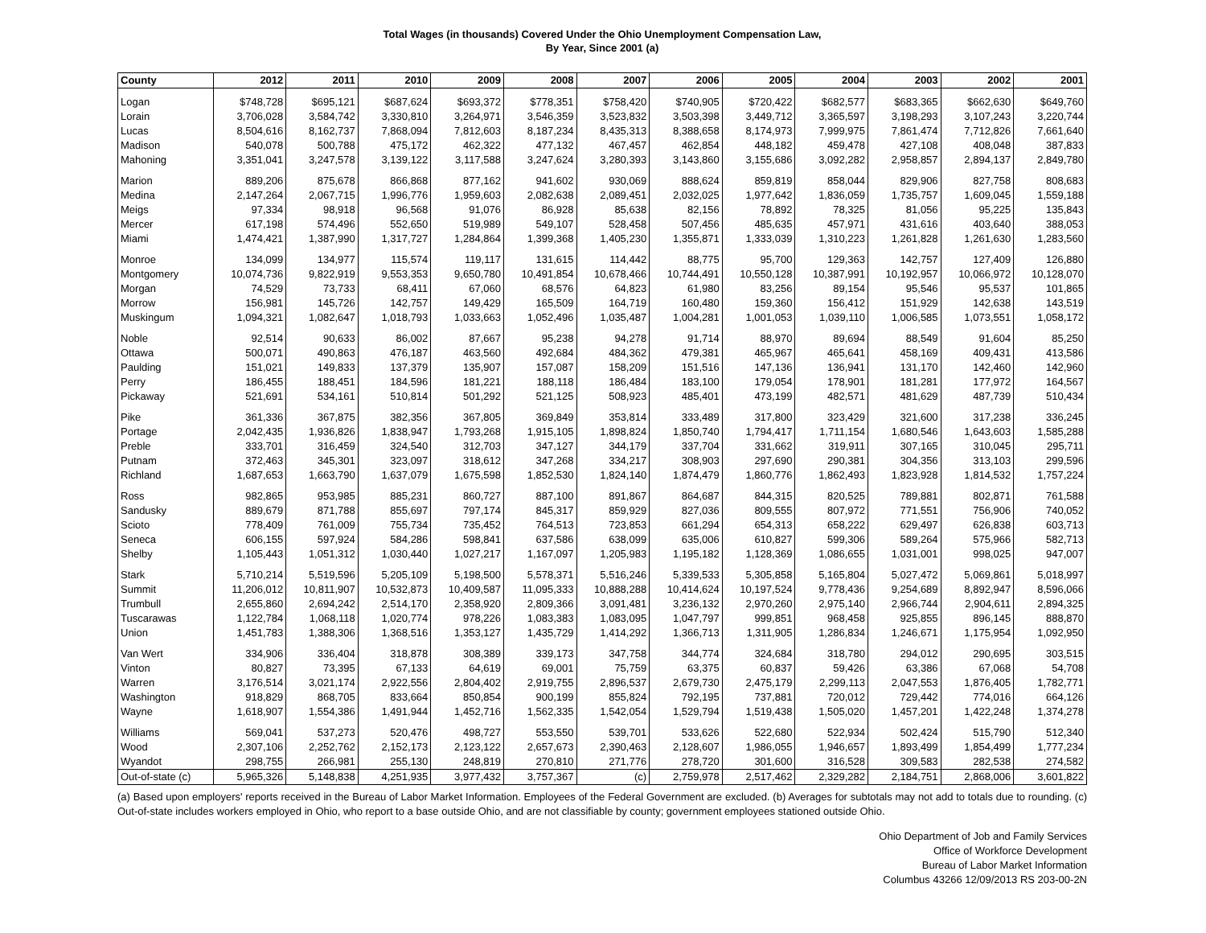Total Wages (in thousands) Covered Under the Ohio Unemployment Compensation Law,
By Year, Since 2001 (a)
| County | 2012 | 2011 | 2010 | 2009 | 2008 | 2007 | 2006 | 2005 | 2004 | 2003 | 2002 | 2001 |
| --- | --- | --- | --- | --- | --- | --- | --- | --- | --- | --- | --- | --- |
| Logan | $748,728 | $695,121 | $687,624 | $693,372 | $778,351 | $758,420 | $740,905 | $720,422 | $682,577 | $683,365 | $662,630 | $649,760 |
| Lorain | 3,706,028 | 3,584,742 | 3,330,810 | 3,264,971 | 3,546,359 | 3,523,832 | 3,503,398 | 3,449,712 | 3,365,597 | 3,198,293 | 3,107,243 | 3,220,744 |
| Lucas | 8,504,616 | 8,162,737 | 7,868,094 | 7,812,603 | 8,187,234 | 8,435,313 | 8,388,658 | 8,174,973 | 7,999,975 | 7,861,474 | 7,712,826 | 7,661,640 |
| Madison | 540,078 | 500,788 | 475,172 | 462,322 | 477,132 | 467,457 | 462,854 | 448,182 | 459,478 | 427,108 | 408,048 | 387,833 |
| Mahoning | 3,351,041 | 3,247,578 | 3,139,122 | 3,117,588 | 3,247,624 | 3,280,393 | 3,143,860 | 3,155,686 | 3,092,282 | 2,958,857 | 2,894,137 | 2,849,780 |
| Marion | 889,206 | 875,678 | 866,868 | 877,162 | 941,602 | 930,069 | 888,624 | 859,819 | 858,044 | 829,906 | 827,758 | 808,683 |
| Medina | 2,147,264 | 2,067,715 | 1,996,776 | 1,959,603 | 2,082,638 | 2,089,451 | 2,032,025 | 1,977,642 | 1,836,059 | 1,735,757 | 1,609,045 | 1,559,188 |
| Meigs | 97,334 | 98,918 | 96,568 | 91,076 | 86,928 | 85,638 | 82,156 | 78,892 | 78,325 | 81,056 | 95,225 | 135,843 |
| Mercer | 617,198 | 574,496 | 552,650 | 519,989 | 549,107 | 528,458 | 507,456 | 485,635 | 457,971 | 431,616 | 403,640 | 388,053 |
| Miami | 1,474,421 | 1,387,990 | 1,317,727 | 1,284,864 | 1,399,368 | 1,405,230 | 1,355,871 | 1,333,039 | 1,310,223 | 1,261,828 | 1,261,630 | 1,283,560 |
| Monroe | 134,099 | 134,977 | 115,574 | 119,117 | 131,615 | 114,442 | 88,775 | 95,700 | 129,363 | 142,757 | 127,409 | 126,880 |
| Montgomery | 10,074,736 | 9,822,919 | 9,553,353 | 9,650,780 | 10,491,854 | 10,678,466 | 10,744,491 | 10,550,128 | 10,387,991 | 10,192,957 | 10,066,972 | 10,128,070 |
| Morgan | 74,529 | 73,733 | 68,411 | 67,060 | 68,576 | 64,823 | 61,980 | 83,256 | 89,154 | 95,546 | 95,537 | 101,865 |
| Morrow | 156,981 | 145,726 | 142,757 | 149,429 | 165,509 | 164,719 | 160,480 | 159,360 | 156,412 | 151,929 | 142,638 | 143,519 |
| Muskingum | 1,094,321 | 1,082,647 | 1,018,793 | 1,033,663 | 1,052,496 | 1,035,487 | 1,004,281 | 1,001,053 | 1,039,110 | 1,006,585 | 1,073,551 | 1,058,172 |
| Noble | 92,514 | 90,633 | 86,002 | 87,667 | 95,238 | 94,278 | 91,714 | 88,970 | 89,694 | 88,549 | 91,604 | 85,250 |
| Ottawa | 500,071 | 490,863 | 476,187 | 463,560 | 492,684 | 484,362 | 479,381 | 465,967 | 465,641 | 458,169 | 409,431 | 413,586 |
| Paulding | 151,021 | 149,833 | 137,379 | 135,907 | 157,087 | 158,209 | 151,516 | 147,136 | 136,941 | 131,170 | 142,460 | 142,960 |
| Perry | 186,455 | 188,451 | 184,596 | 181,221 | 188,118 | 186,484 | 183,100 | 179,054 | 178,901 | 181,281 | 177,972 | 164,567 |
| Pickaway | 521,691 | 534,161 | 510,814 | 501,292 | 521,125 | 508,923 | 485,401 | 473,199 | 482,571 | 481,629 | 487,739 | 510,434 |
| Pike | 361,336 | 367,875 | 382,356 | 367,805 | 369,849 | 353,814 | 333,489 | 317,800 | 323,429 | 321,600 | 317,238 | 336,245 |
| Portage | 2,042,435 | 1,936,826 | 1,838,947 | 1,793,268 | 1,915,105 | 1,898,824 | 1,850,740 | 1,794,417 | 1,711,154 | 1,680,546 | 1,643,603 | 1,585,288 |
| Preble | 333,701 | 316,459 | 324,540 | 312,703 | 347,127 | 344,179 | 337,704 | 331,662 | 319,911 | 307,165 | 310,045 | 295,711 |
| Putnam | 372,463 | 345,301 | 323,097 | 318,612 | 347,268 | 334,217 | 308,903 | 297,690 | 290,381 | 304,356 | 313,103 | 299,596 |
| Richland | 1,687,653 | 1,663,790 | 1,637,079 | 1,675,598 | 1,852,530 | 1,824,140 | 1,874,479 | 1,860,776 | 1,862,493 | 1,823,928 | 1,814,532 | 1,757,224 |
| Ross | 982,865 | 953,985 | 885,231 | 860,727 | 887,100 | 891,867 | 864,687 | 844,315 | 820,525 | 789,881 | 802,871 | 761,588 |
| Sandusky | 889,679 | 871,788 | 855,697 | 797,174 | 845,317 | 859,929 | 827,036 | 809,555 | 807,972 | 771,551 | 756,906 | 740,052 |
| Scioto | 778,409 | 761,009 | 755,734 | 735,452 | 764,513 | 723,853 | 661,294 | 654,313 | 658,222 | 629,497 | 626,838 | 603,713 |
| Seneca | 606,155 | 597,924 | 584,286 | 598,841 | 637,586 | 638,099 | 635,006 | 610,827 | 599,306 | 589,264 | 575,966 | 582,713 |
| Shelby | 1,105,443 | 1,051,312 | 1,030,440 | 1,027,217 | 1,167,097 | 1,205,983 | 1,195,182 | 1,128,369 | 1,086,655 | 1,031,001 | 998,025 | 947,007 |
| Stark | 5,710,214 | 5,519,596 | 5,205,109 | 5,198,500 | 5,578,371 | 5,516,246 | 5,339,533 | 5,305,858 | 5,165,804 | 5,027,472 | 5,069,861 | 5,018,997 |
| Summit | 11,206,012 | 10,811,907 | 10,532,873 | 10,409,587 | 11,095,333 | 10,888,288 | 10,414,624 | 10,197,524 | 9,778,436 | 9,254,689 | 8,892,947 | 8,596,066 |
| Trumbull | 2,655,860 | 2,694,242 | 2,514,170 | 2,358,920 | 2,809,366 | 3,091,481 | 3,236,132 | 2,970,260 | 2,975,140 | 2,966,744 | 2,904,611 | 2,894,325 |
| Tuscarawas | 1,122,784 | 1,068,118 | 1,020,774 | 978,226 | 1,083,383 | 1,083,095 | 1,047,797 | 999,851 | 968,458 | 925,855 | 896,145 | 888,870 |
| Union | 1,451,783 | 1,388,306 | 1,368,516 | 1,353,127 | 1,435,729 | 1,414,292 | 1,366,713 | 1,311,905 | 1,286,834 | 1,246,671 | 1,175,954 | 1,092,950 |
| Van Wert | 334,906 | 336,404 | 318,878 | 308,389 | 339,173 | 347,758 | 344,774 | 324,684 | 318,780 | 294,012 | 290,695 | 303,515 |
| Vinton | 80,827 | 73,395 | 67,133 | 64,619 | 69,001 | 75,759 | 63,375 | 60,837 | 59,426 | 63,386 | 67,068 | 54,708 |
| Warren | 3,176,514 | 3,021,174 | 2,922,556 | 2,804,402 | 2,919,755 | 2,896,537 | 2,679,730 | 2,475,179 | 2,299,113 | 2,047,553 | 1,876,405 | 1,782,771 |
| Washington | 918,829 | 868,705 | 833,664 | 850,854 | 900,199 | 855,824 | 792,195 | 737,881 | 720,012 | 729,442 | 774,016 | 664,126 |
| Wayne | 1,618,907 | 1,554,386 | 1,491,944 | 1,452,716 | 1,562,335 | 1,542,054 | 1,529,794 | 1,519,438 | 1,505,020 | 1,457,201 | 1,422,248 | 1,374,278 |
| Williams | 569,041 | 537,273 | 520,476 | 498,727 | 553,550 | 539,701 | 533,626 | 522,680 | 522,934 | 502,424 | 515,790 | 512,340 |
| Wood | 2,307,106 | 2,252,762 | 2,152,173 | 2,123,122 | 2,657,673 | 2,390,463 | 2,128,607 | 1,986,055 | 1,946,657 | 1,893,499 | 1,854,499 | 1,777,234 |
| Wyandot | 298,755 | 266,981 | 255,130 | 248,819 | 270,810 | 271,776 | 278,720 | 301,600 | 316,528 | 309,583 | 282,538 | 274,582 |
| Out-of-state (c) | 5,965,326 | 5,148,838 | 4,251,935 | 3,977,432 | 3,757,367 | (c) | 2,759,978 | 2,517,462 | 2,329,282 | 2,184,751 | 2,868,006 | 3,601,822 |
(a) Based upon employers' reports received in the Bureau of Labor Market Information. Employees of the Federal Government are excluded. (b) Averages for subtotals may not add to totals due to rounding. (c) Out-of-state includes workers employed in Ohio, who report to a base outside Ohio, and are not classifiable by county; government employees stationed outside Ohio.
Ohio Department of Job and Family Services
Office of Workforce Development
Bureau of Labor Market Information
Columbus 43266 12/09/2013 RS 203-00-2N